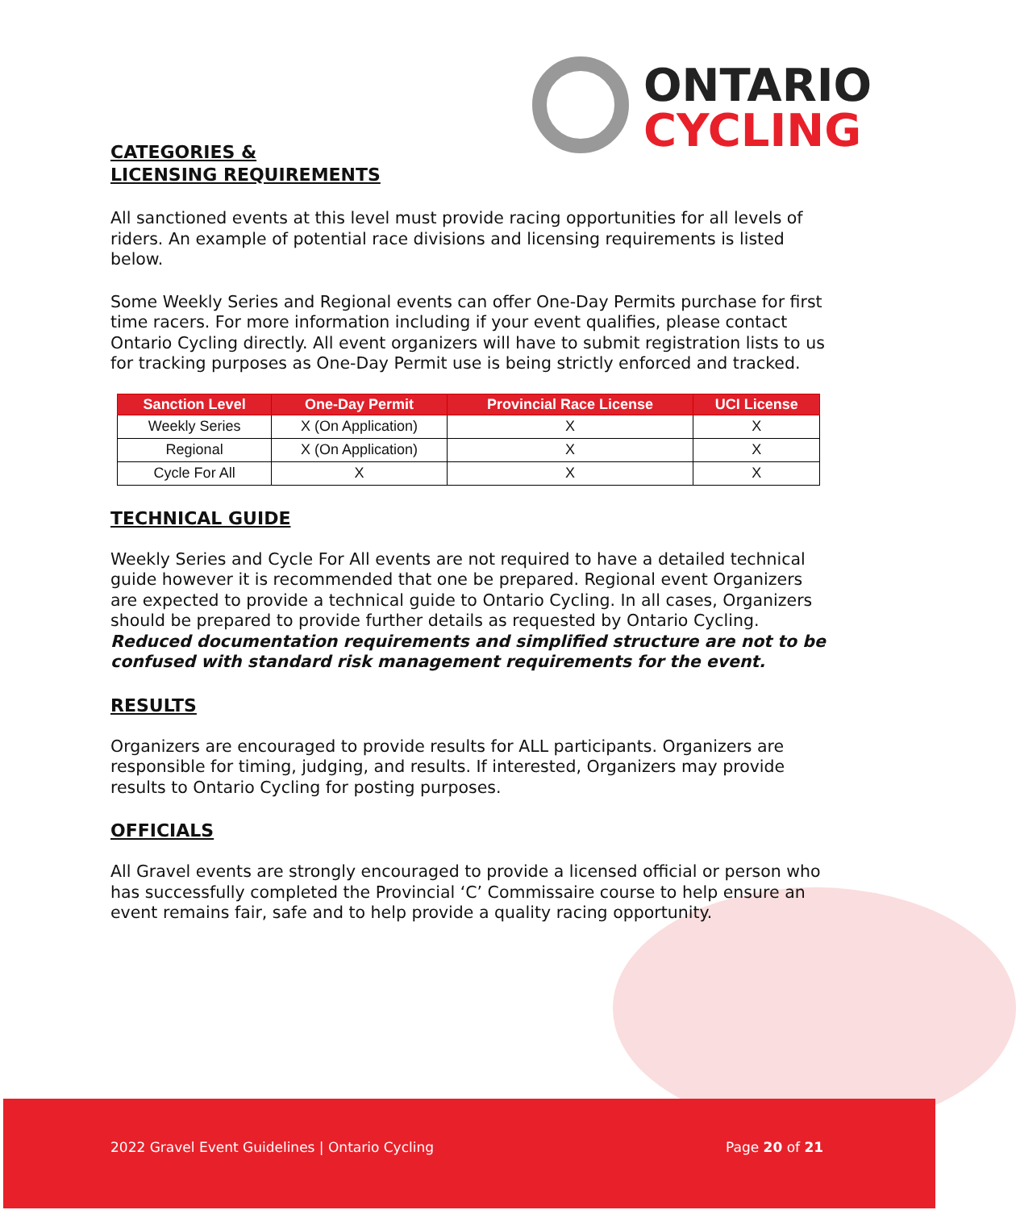ONTARIO
CYCLING
CATEGORIES &
LICENSING REQUIREMENTS
All sanctioned events at this level must provide racing opportunities for all levels of riders. An example of potential race divisions and licensing requirements is listed below.
Some Weekly Series and Regional events can offer One-Day Permits purchase for first time racers. For more information including if your event qualifies, please contact Ontario Cycling directly. All event organizers will have to submit registration lists to us for tracking purposes as One-Day Permit use is being strictly enforced and tracked.
| Sanction Level | One-Day Permit | Provincial Race License | UCI License |
| --- | --- | --- | --- |
| Weekly Series | X (On Application) | X | X |
| Regional | X (On Application) | X | X |
| Cycle For All | X | X | X |
TECHNICAL GUIDE
Weekly Series and Cycle For All events are not required to have a detailed technical guide however it is recommended that one be prepared. Regional event Organizers are expected to provide a technical guide to Ontario Cycling. In all cases, Organizers should be prepared to provide further details as requested by Ontario Cycling. Reduced documentation requirements and simplified structure are not to be confused with standard risk management requirements for the event.
RESULTS
Organizers are encouraged to provide results for ALL participants. Organizers are responsible for timing, judging, and results. If interested, Organizers may provide results to Ontario Cycling for posting purposes.
OFFICIALS
All Gravel events are strongly encouraged to provide a licensed official or person who has successfully completed the Provincial ‘C’ Commissaire course to help ensure an event remains fair, safe and to help provide a quality racing opportunity.
2022 Gravel Event Guidelines | Ontario Cycling Page 20 of 21